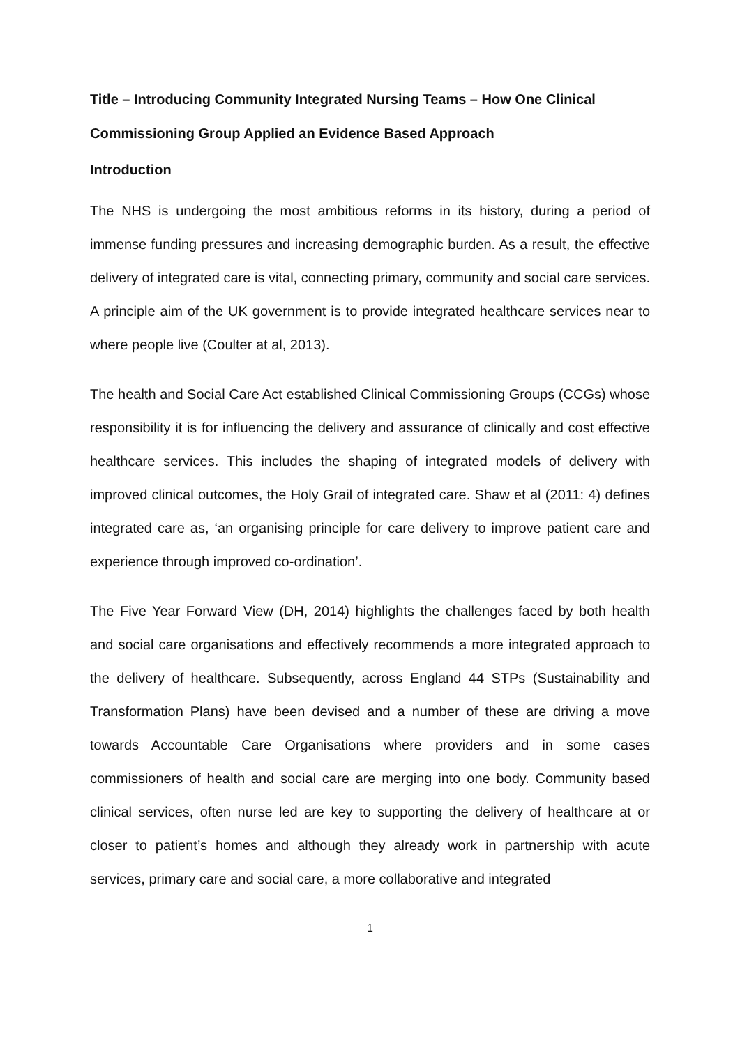Title – Introducing Community Integrated Nursing Teams – How One Clinical Commissioning Group Applied an Evidence Based Approach
Introduction
The NHS is undergoing the most ambitious reforms in its history, during a period of immense funding pressures and increasing demographic burden. As a result, the effective delivery of integrated care is vital, connecting primary, community and social care services. A principle aim of the UK government is to provide integrated healthcare services near to where people live (Coulter at al, 2013).
The health and Social Care Act established Clinical Commissioning Groups (CCGs) whose responsibility it is for influencing the delivery and assurance of clinically and cost effective healthcare services. This includes the shaping of integrated models of delivery with improved clinical outcomes, the Holy Grail of integrated care. Shaw et al (2011: 4) defines integrated care as, ‘an organising principle for care delivery to improve patient care and experience through improved co-ordination’.
The Five Year Forward View (DH, 2014) highlights the challenges faced by both health and social care organisations and effectively recommends a more integrated approach to the delivery of healthcare. Subsequently, across England 44 STPs (Sustainability and Transformation Plans) have been devised and a number of these are driving a move towards Accountable Care Organisations where providers and in some cases commissioners of health and social care are merging into one body. Community based clinical services, often nurse led are key to supporting the delivery of healthcare at or closer to patient’s homes and although they already work in partnership with acute services, primary care and social care, a more collaborative and integrated
1